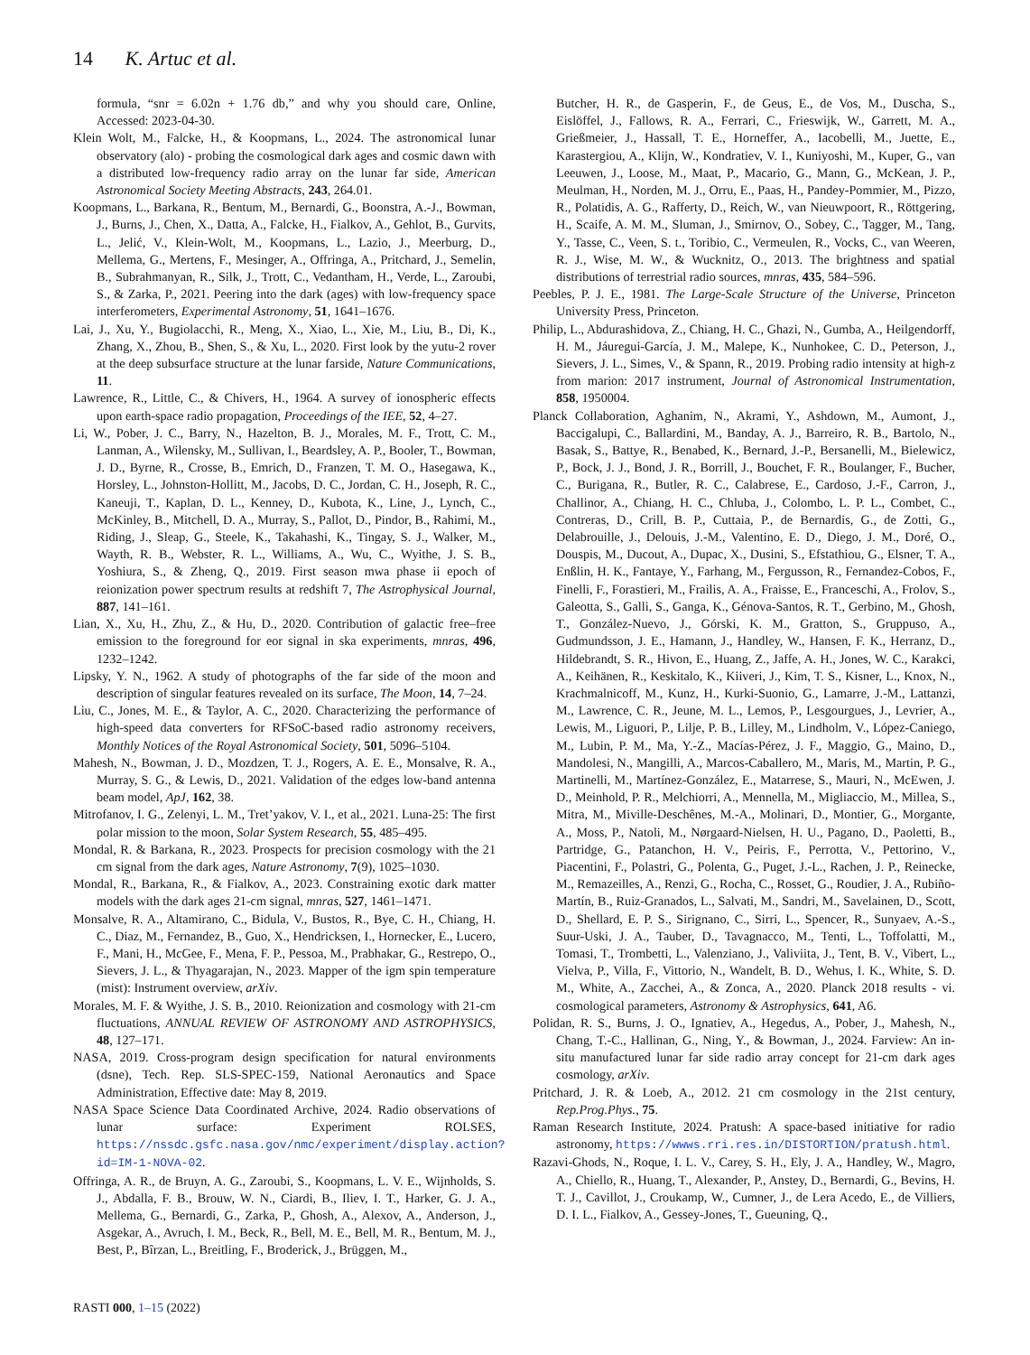14 K. Artuc et al.
formula, “snr = 6.02n + 1.76 db,” and why you should care, Online, Accessed: 2023-04-30.
Klein Wolt, M., Falcke, H., & Koopmans, L., 2024. The astronomical lunar observatory (alo) - probing the cosmological dark ages and cosmic dawn with a distributed low-frequency radio array on the lunar far side, American Astronomical Society Meeting Abstracts, 243, 264.01.
Koopmans, L., Barkana, R., Bentum, M., Bernardi, G., Boonstra, A.-J., Bowman, J., Burns, J., Chen, X., Datta, A., Falcke, H., Fialkov, A., Gehlot, B., Gurvits, L., Jelić, V., Klein-Wolt, M., Koopmans, L., Lazio, J., Meerburg, D., Mellema, G., Mertens, F., Mesinger, A., Offringa, A., Pritchard, J., Semelin, B., Subrahmanyan, R., Silk, J., Trott, C., Vedantham, H., Verde, L., Zaroubi, S., & Zarka, P., 2021. Peering into the dark (ages) with low-frequency space interferometers, Experimental Astronomy, 51, 1641–1676.
Lai, J., Xu, Y., Bugiolacchi, R., Meng, X., Xiao, L., Xie, M., Liu, B., Di, K., Zhang, X., Zhou, B., Shen, S., & Xu, L., 2020. First look by the yutu-2 rover at the deep subsurface structure at the lunar farside, Nature Communications, 11.
Lawrence, R., Little, C., & Chivers, H., 1964. A survey of ionospheric effects upon earth-space radio propagation, Proceedings of the IEE, 52, 4–27.
Li, W., Pober, J. C., Barry, N., Hazelton, B. J., Morales, M. F., Trott, C. M., Lanman, A., Wilensky, M., Sullivan, I., Beardsley, A. P., Booler, T., Bowman, J. D., Byrne, R., Crosse, B., Emrich, D., Franzen, T. M. O., Hasegawa, K., Horsley, L., Johnston-Hollitt, M., Jacobs, D. C., Jordan, C. H., Joseph, R. C., Kaneuji, T., Kaplan, D. L., Kenney, D., Kubota, K., Line, J., Lynch, C., McKinley, B., Mitchell, D. A., Murray, S., Pallot, D., Pindor, B., Rahimi, M., Riding, J., Sleap, G., Steele, K., Takahashi, K., Tingay, S. J., Walker, M., Wayth, R. B., Webster, R. L., Williams, A., Wu, C., Wyithe, J. S. B., Yoshiura, S., & Zheng, Q., 2019. First season mwa phase ii epoch of reionization power spectrum results at redshift 7, The Astrophysical Journal, 887, 141–161.
Lian, X., Xu, H., Zhu, Z., & Hu, D., 2020. Contribution of galactic free–free emission to the foreground for eor signal in ska experiments, mnras, 496, 1232–1242.
Lipsky, Y. N., 1962. A study of photographs of the far side of the moon and description of singular features revealed on its surface, The Moon, 14, 7–24.
Liu, C., Jones, M. E., & Taylor, A. C., 2020. Characterizing the performance of high-speed data converters for RFSoC-based radio astronomy receivers, Monthly Notices of the Royal Astronomical Society, 501, 5096–5104.
Mahesh, N., Bowman, J. D., Mozdzen, T. J., Rogers, A. E. E., Monsalve, R. A., Murray, S. G., & Lewis, D., 2021. Validation of the edges low-band antenna beam model, ApJ, 162, 38.
Mitrofanov, I. G., Zelenyi, L. M., Tret’yakov, V. I., et al., 2021. Luna-25: The first polar mission to the moon, Solar System Research, 55, 485–495.
Mondal, R. & Barkana, R., 2023. Prospects for precision cosmology with the 21 cm signal from the dark ages, Nature Astronomy, 7(9), 1025–1030.
Mondal, R., Barkana, R., & Fialkov, A., 2023. Constraining exotic dark matter models with the dark ages 21-cm signal, mnras, 527, 1461–1471.
Monsalve, R. A., Altamirano, C., Bidula, V., Bustos, R., Bye, C. H., Chiang, H. C., Diaz, M., Fernandez, B., Guo, X., Hendricksen, I., Hornecker, E., Lucero, F., Mani, H., McGee, F., Mena, F. P., Pessoa, M., Prabhakar, G., Restrepo, O., Sievers, J. L., & Thyagarajan, N., 2023. Mapper of the igm spin temperature (mist): Instrument overview, arXiv.
Morales, M. F. & Wyithe, J. S. B., 2010. Reionization and cosmology with 21-cm fluctuations, ANNUAL REVIEW OF ASTRONOMY AND ASTROPHYSICS, 48, 127–171.
NASA, 2019. Cross-program design specification for natural environments (dsne), Tech. Rep. SLS-SPEC-159, National Aeronautics and Space Administration, Effective date: May 8, 2019.
NASA Space Science Data Coordinated Archive, 2024. Radio observations of lunar surface: Experiment ROLSES, https://nssdc.gsfc.nasa.gov/nmc/experiment/display.action?id=IM-1-NOVA-02.
Offringa, A. R., de Bruyn, A. G., Zaroubi, S., Koopmans, L. V. E., Wijnholds, S. J., Abdalla, F. B., Brouw, W. N., Ciardi, B., Iliev, I. T., Harker, G. J. A., Mellema, G., Bernardi, G., Zarka, P., Ghosh, A., Alexov, A., Anderson, J., Asgekar, A., Avruch, I. M., Beck, R., Bell, M. E., Bell, M. R., Bentum, M. J., Best, P., Bîrzan, L., Breitling, F., Broderick, J., Brüggen, M.,
Butcher, H. R., de Gasperin, F., de Geus, E., de Vos, M., Duscha, S., Eislöffel, J., Fallows, R. A., Ferrari, C., Frieswijk, W., Garrett, M. A., Grießmeier, J., Hassall, T. E., Horneffer, A., Iacobelli, M., Juette, E., Karastergiou, A., Klijn, W., Kondratiev, V. I., Kuniyoshi, M., Kuper, G., van Leeuwen, J., Loose, M., Maat, P., Macario, G., Mann, G., McKean, J. P., Meulman, H., Norden, M. J., Orru, E., Paas, H., Pandey-Pommier, M., Pizzo, R., Polatidis, A. G., Rafferty, D., Reich, W., van Nieuwpoort, R., Röttgering, H., Scaife, A. M. M., Sluman, J., Smirnov, O., Sobey, C., Tagger, M., Tang, Y., Tasse, C., Veen, S. t., Toribio, C., Vermeulen, R., Vocks, C., van Weeren, R. J., Wise, M. W., & Wucknitz, O., 2013. The brightness and spatial distributions of terrestrial radio sources, mnras, 435, 584–596.
Peebles, P. J. E., 1981. The Large-Scale Structure of the Universe, Princeton University Press, Princeton.
Philip, L., Abdurashidova, Z., Chiang, H. C., Ghazi, N., Gumba, A., Heilgendorff, H. M., Jáuregui-García, J. M., Malepe, K., Nunhokee, C. D., Peterson, J., Sievers, J. L., Simes, V., & Spann, R., 2019. Probing radio intensity at high-z from marion: 2017 instrument, Journal of Astronomical Instrumentation, 858, 1950004.
Planck Collaboration, Aghanim, N., Akrami, Y., Ashdown, M., Aumont, J., Baccigalupi, C., Ballardini, M., Banday, A. J., Barreiro, R. B., Bartolo, N., Basak, S., Battye, R., Benabed, K., Bernard, J.-P., Bersanelli, M., Bielewicz, P., Bock, J. J., Bond, J. R., Borrill, J., Bouchet, F. R., Boulanger, F., Bucher, C., Burigana, R., Butler, R. C., Calabrese, E., Cardoso, J.-F., Carron, J., Challinor, A., Chiang, H. C., Chluba, J., Colombo, L. P. L., Combet, C., Contreras, D., Crill, B. P., Cuttaia, P., de Bernardis, G., de Zotti, G., Delabrouille, J., Delouis, J.-M., Valentino, E. D., Diego, J. M., Doré, O., Douspis, M., Ducout, A., Dupac, X., Dusini, S., Efstathiou, G., Elsner, T. A., Enßlin, H. K., Fantaye, Y., Farhang, M., Fergusson, R., Fernandez-Cobos, F., Finelli, F., Forastieri, M., Frailis, A. A., Fraisse, E., Franceschi, A., Frolov, S., Galeotta, S., Galli, S., Ganga, K., Génova-Santos, R. T., Gerbino, M., Ghosh, T., González-Nuevo, J., Górski, K. M., Gratton, S., Gruppuso, A., Gudmundsson, J. E., Hamann, J., Handley, W., Hansen, F. K., Herranz, D., Hildebrandt, S. R., Hivon, E., Huang, Z., Jaffe, A. H., Jones, W. C., Karakci, A., Keihänen, R., Keskitalo, K., Kiiveri, J., Kim, T. S., Kisner, L., Knox, N., Krachmalnicoff, M., Kunz, H., Kurki-Suonio, G., Lamarre, J.-M., Lattanzi, M., Lawrence, C. R., Jeune, M. L., Lemos, P., Lesgourgues, J., Levrier, A., Lewis, M., Liguori, P., Lilje, P. B., Lilley, M., Lindholm, V., López-Caniego, M., Lubin, P. M., Ma, Y.-Z., Macías-Pérez, J. F., Maggio, G., Maino, D., Mandolesi, N., Mangilli, A., Marcos-Caballero, M., Maris, M., Martin, P. G., Martinelli, M., Martínez-González, E., Matarrese, S., Mauri, N., McEwen, J. D., Meinhold, P. R., Melchiorri, A., Mennella, M., Migliaccio, M., Millea, S., Mitra, M., Miville-Deschênes, M.-A., Molinari, D., Montier, G., Morgante, A., Moss, P., Natoli, M., Nørgaard-Nielsen, H. U., Pagano, D., Paoletti, B., Partridge, G., Patanchon, H. V., Peiris, F., Perrotta, V., Pettorino, V., Piacentini, F., Polastri, G., Polenta, G., Puget, J.-L., Rachen, J. P., Reinecke, M., Remazeilles, A., Renzi, G., Rocha, C., Rosset, G., Roudier, J. A., Rubiño-Martín, B., Ruiz-Granados, L., Salvati, M., Sandri, M., Savelainen, D., Scott, D., Shellard, E. P. S., Sirignano, C., Sirri, L., Spencer, R., Sunyaev, A.-S., Suur-Uski, J. A., Tauber, D., Tavagnacco, M., Tenti, L., Toffolatti, M., Tomasi, T., Trombetti, L., Valenziano, J., Valiviita, J., Tent, B. V., Vibert, L., Vielva, P., Villa, F., Vittorio, N., Wandelt, B. D., Wehus, I. K., White, S. D. M., White, A., Zacchei, A., & Zonca, A., 2020. Planck 2018 results - vi. cosmological parameters, Astronomy & Astrophysics, 641, A6.
Polidan, R. S., Burns, J. O., Ignatiev, A., Hegedus, A., Pober, J., Mahesh, N., Chang, T.-C., Hallinan, G., Ning, Y., & Bowman, J., 2024. Farview: An in-situ manufactured lunar far side radio array concept for 21-cm dark ages cosmology, arXiv.
Pritchard, J. R. & Loeb, A., 2012. 21 cm cosmology in the 21st century, Rep.Prog.Phys., 75.
Raman Research Institute, 2024. Pratush: A space-based initiative for radio astronomy, https://wwws.rri.res.in/DISTORTION/pratush.html.
Razavi-Ghods, N., Roque, I. L. V., Carey, S. H., Ely, J. A., Handley, W., Magro, A., Chiello, R., Huang, T., Alexander, P., Anstey, D., Bernardi, G., Bevins, H. T. J., Cavillot, J., Croukamp, W., Cumner, J., de Lera Acedo, E., de Villiers, D. I. L., Fialkov, A., Gessey-Jones, T., Gueuning, Q.,
RASTI 000, 1–15 (2022)